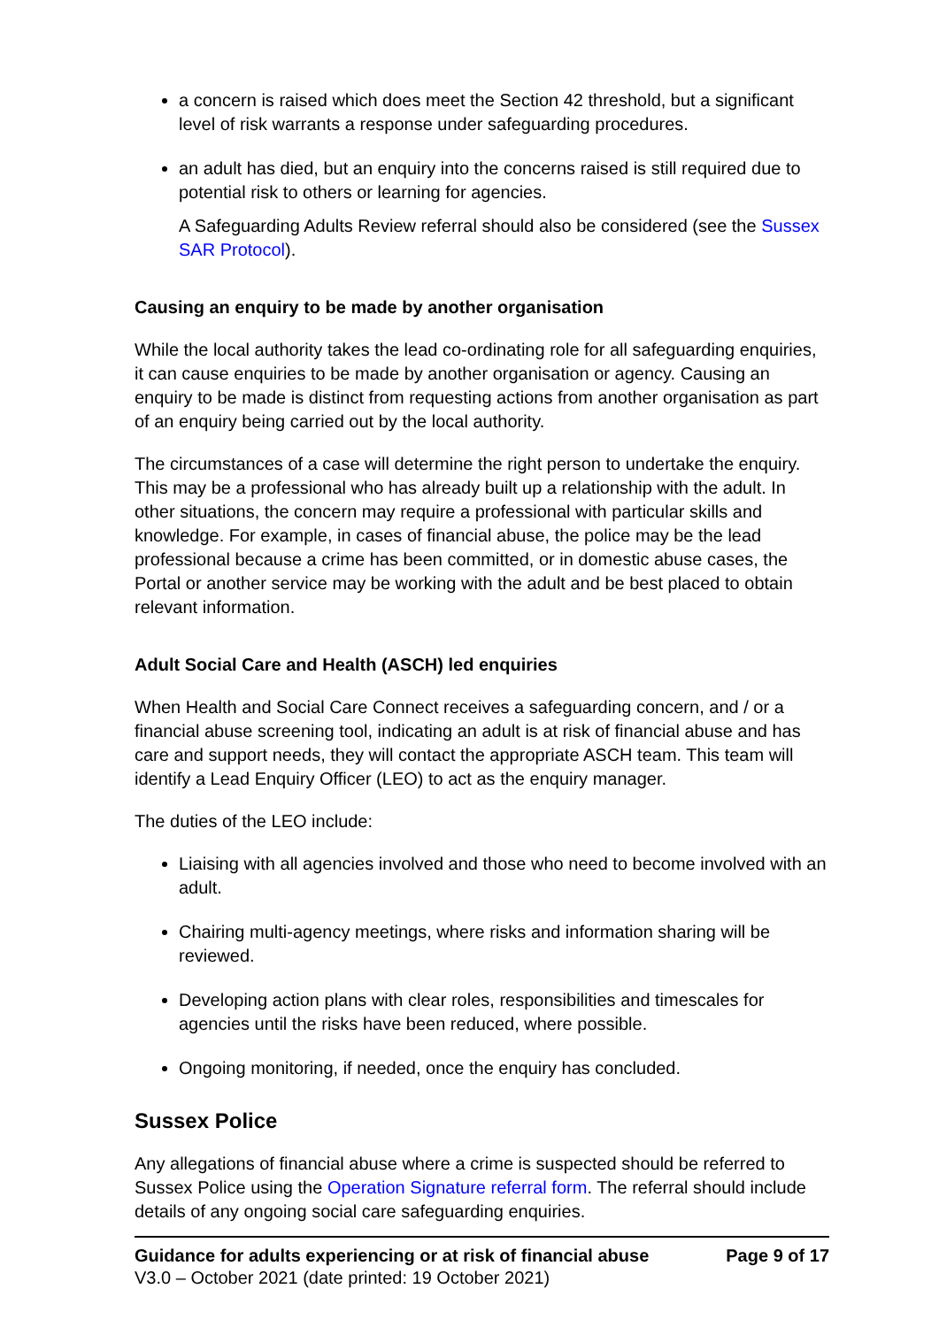a concern is raised which does meet the Section 42 threshold, but a significant level of risk warrants a response under safeguarding procedures.
an adult has died, but an enquiry into the concerns raised is still required due to potential risk to others or learning for agencies.
A Safeguarding Adults Review referral should also be considered (see the Sussex SAR Protocol).
Causing an enquiry to be made by another organisation
While the local authority takes the lead co-ordinating role for all safeguarding enquiries, it can cause enquiries to be made by another organisation or agency. Causing an enquiry to be made is distinct from requesting actions from another organisation as part of an enquiry being carried out by the local authority.
The circumstances of a case will determine the right person to undertake the enquiry. This may be a professional who has already built up a relationship with the adult. In other situations, the concern may require a professional with particular skills and knowledge. For example, in cases of financial abuse, the police may be the lead professional because a crime has been committed, or in domestic abuse cases, the Portal or another service may be working with the adult and be best placed to obtain relevant information.
Adult Social Care and Health (ASCH) led enquiries
When Health and Social Care Connect receives a safeguarding concern, and / or a financial abuse screening tool, indicating an adult is at risk of financial abuse and has care and support needs, they will contact the appropriate ASCH team. This team will identify a Lead Enquiry Officer (LEO) to act as the enquiry manager.
The duties of the LEO include:
Liaising with all agencies involved and those who need to become involved with an adult.
Chairing multi-agency meetings, where risks and information sharing will be reviewed.
Developing action plans with clear roles, responsibilities and timescales for agencies until the risks have been reduced, where possible.
Ongoing monitoring, if needed, once the enquiry has concluded.
Sussex Police
Any allegations of financial abuse where a crime is suspected should be referred to Sussex Police using the Operation Signature referral form. The referral should include details of any ongoing social care safeguarding enquiries.
Guidance for adults experiencing or at risk of financial abuse Page 9 of 17
V3.0 – October 2021 (date printed: 19 October 2021)